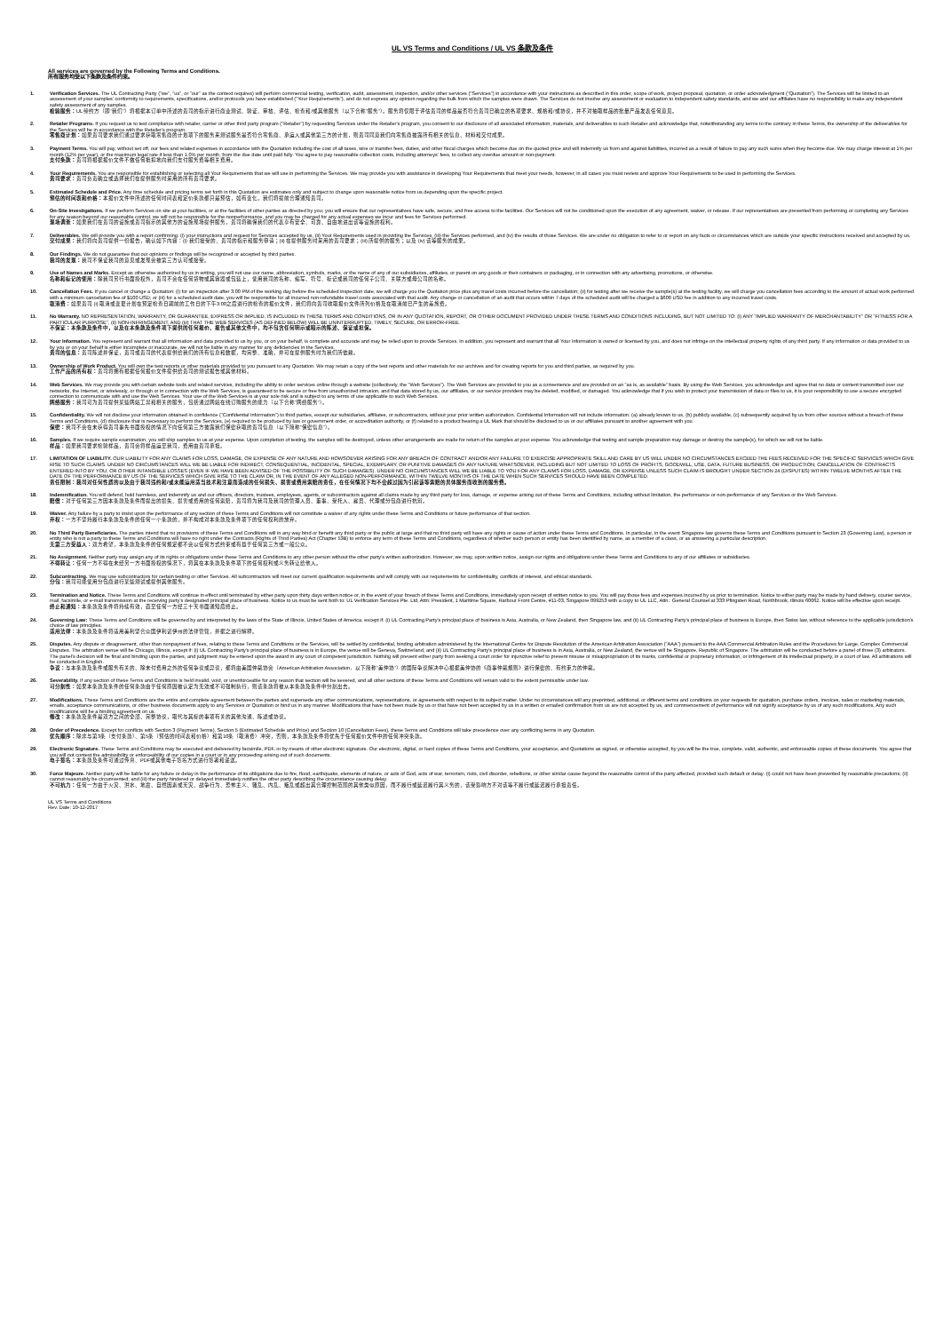UL VS Terms and Conditions / UL VS 条款及条件
All services are governed by the Following Terms and Conditions.
所有服务均受以下条款及条件约束。
1. Verification Services. The UL Contracting Party ("we", "us", or "our" as the context requires) will perform commercial testing, verification, audit, assessment, inspection, and/or other services ("Services") in accordance with your instructions as described in this order, scope of work, project proposal, quotation, or order acknowledgment ("Quotation"). The Services will be limited to an assessment of your samples' conformity to requirements, specifications, and/or protocols you have established ("Your Requirements"), and do not express any opinion regarding the bulk from which the samples were drawn. The Services do not involve any assessment or evaluation to independent safety standards, and we and our affiliates have no responsibility to make any independent safety assessment of any samples.
检验服务：UL 缔约方（即"我们"）将根据本订单中所述的贵司的指示进行商业测试、验证、审核、评估、检查和/或其他服务（以下合称"服务"）。服务将仅限于评估贵司的样品是否符合贵司已确立的各项要求、规格和/或协议，并不对抽取样品的批量产品发表任何意见。
2. Retailer Programs. If you request us to test compliance with retailer, carrier or other third party program ("Retailer") by requesting Services under the Retailer's program, you consent to our disclosure of all associated information, materials, and deliverables to such Retailer and acknowledge that, notwithstanding any terms to the contrary in these Terms, the ownership of the deliverables for the Services will be in accordance with the Retailer's program.
零售商计划：如果贵司要求我们通过要求获取零售商的计划项下的服务来测试服务是否符合零售商、承运人或其他第三方的计划，则贵司同意我们向零售商披露所有相关的信息、材料和交付成果。
3. Payment Terms. You will pay, without set off, our fees and related expenses in accordance with the Quotation including the cost of all taxes, wire or transfer fees, duties, and other fiscal charges which become due on the quoted price and will indemnify us from and against liabilities, incurred as a result of failure to pay any such sums when they become due. We may charge interest at 1% per month (12% per year), or the maximum legal rate if less than 1.0% per month, from the due date until paid fully. You agree to pay reasonable collection costs, including attorneys' fees, to collect any overdue amount or non-payment.
支付条款：贵司将根据报价文件不做任何抵扣地向我们支付服务费等相关费用。
4. Your Requirements. You are responsible for establishing or selecting all Your Requirements that we will use in performing the Services. We may provide you with assistance in developing Your Requirements that meet your needs, however, in all cases you must review and approve Your Requirements to be used in performing the Services.
贵司要求：贵司负责确立或选择我们在提供服务时采用的所有贵司要求。
5. Estimated Schedule and Price. Any time schedule and pricing terms set forth in this Quotation are estimates only and subject to change upon reasonable notice from us depending upon the specific project.
预估的时间表和价格：本报价文件中所述的任何时间表和定价条款都只是预估，如有变化，我们将提前合理通知贵司。
6. On-Site Investigations. If we perform Services on site at your facilities, or at the facilities of other parties as directed by you; you will ensure that our representatives have safe, secure, and free access to the facilities. Our Services will not be conditioned upon the execution of any agreement, waiver, or release. If our representatives are prevented from performing or completing any Services for any reason beyond our reasonable control, we will not be responsible for the nonperformance, and you may be charged for any actual expenses we incur and fees for Services performed.
现场调查：如果我们在贵司的设施或贵司指示的其他方的设施现场提供服务，贵司将确保我们的代表享有安全、可靠、自由地进出该等设施的权利。
7. Deliverables. We will provide you with a report confirming: (i) your instructions and request for Services accepted by us, (ii) Your Requirements used in providing the Services, (iii) the Services performed, and (iv) the results of those Services. We are under no obligation to refer to or report on any facts or circumstances which are outside your specific instructions received and accepted by us.
交付成果：我们将向贵司提供一份报告，确认如下内容：(i) 我们接受的、贵司的指示和服务申请；(ii) 在提供服务时采用的贵司要求；(iii) 所提供的服务；以及 (iv) 该等服务的成果。
8. Our Findings. We do not guarantee that our opinions or findings will be recognized or accepted by third parties.
我司的发现：我司不保证我司的意见或发现会被第三方认可或接受。
9. Use of Names and Marks. Except as otherwise authorized by us in writing, you will not use our name, abbreviation, symbols, marks, or the name of any of our subsidiaries, affiliates, or parent on any goods or their containers or packaging, or in connection with any advertising, promotions, or otherwise.
名称和标记的使用：除我司另行书面授权外，贵司不会在任何货物或其容器或包装上，使用我司的名称、缩写、符号、标记或我司的任何子公司、关联方或母公司的名称。
10. Cancellation Fees. If you cancel or change a Quotation: (i) for an inspection after 3:00 PM of the working day before the scheduled inspection date, we will charge you the Quotation price plus any travel costs incurred before the cancellation; (ii) for testing after we receive the sample(s) at the testing facility, we will charge you cancellation fees according to the amount of actual work performed with a minimum cancellation fee of $100 USD; or (iii) for a scheduled audit date, you will be responsible for all incurred non-refundable travel costs associated with that audit. Any change or cancellation of an audit that occurs within 7 days of the scheduled audit will be charged a $600 USD fee in addition to any incurred travel costs.
取消费：如果贵司 (i) 取消或变更计划在预定检查日期前的工作日的下午3:00之后进行的检查的报价文件，我们将向贵司收取报价文件所列价格及在取消前已产生的差旅费。
11. No Warranty. NO REPRESENTATION, WARRANTY, OR GUARANTEE, EXPRESS OR IMPLIED, IS INCLUDED IN THESE TERMS AND CONDITIONS, OR IN ANY QUOTATION, REPORT, OR OTHER DOCUMENT PROVIDED UNDER THESE TERMS AND CONDITIONS INCLUDING, BUT NOT LIMITED TO: (i) ANY "IMPLIED WARRANTY OF MERCHANTABILITY" OR "FITNESS FOR A PARTICULAR PURPOSE", (ii) NON-INFRINGEMENT, AND (iii) THAT THE WEB SERVICES (AS DEFINED BELOW) WILL BE UNINTERRUPTED, TIMELY, SECURE, OR ERROR-FREE.
不保证：本条款及条件中，以及在本条款及条件项下提供的任何报价、报告或其他文件中，均不包含任何明示或暗示的陈述、保证或担保。
12. Your Information. You represent and warrant that all information and data provided to us by you, or on your behalf, is complete and accurate and may be relied upon to provide Services. In addition, you represent and warrant that all Your Information is owned or licensed by you, and does not infringe on the intellectual property rights of any third party. If any information or data provided to us by you or on your behalf is either incomplete or inaccurate, we will not be liable in any manner for any deficiencies in the Services.
贵司的信息：贵司陈述并保证，贵司或贵司的代表提供给我们的所有信息和数据，均完整、准确，并可在提供服务时为我们所依赖。
13. Ownership of Work Product. You will own the test reports or other materials provided to you pursuant to any Quotation. We may retain a copy of the test reports and other materials for our archives and for creating reports for you and third parties, as required by you.
工作产品的所有权：贵司将拥有根据任何报价文件提供给贵司的测试报告或其他材料。
14. Web Services. We may provide you with certain website tools and related services, including the ability to order services online through a website (collectively, the "Web Services"). The Web Services are provided to you as a convenience and are provided on an "as is, as available" basis. By using the Web Services, you acknowledge and agree that no data or content transmitted over our networks, the Internet, or wirelessly, or through or in connection with the Web Services, is guaranteed to be secure or free from unauthorized intrusion, and that data stored by us, our affiliates, or our service providers may be deleted, modified, or damaged. You acknowledge that if you wish to protect your transmission of data or files to us, it is your responsibility to use a secure encrypted connection to communicate with and use the Web Services. Your use of the Web Services is at your sole risk and is subject to any terms of use applicable to such Web Services.
网络服务：我司可为贵司提供某些网站工具和相关的服务，包括通过网站在线订购服务的能力（以下合称"网络服务"）。
15. Confidentiality. We will not disclose your information obtained in confidence ("Confidential Information") to third parties, except our subsidiaries, affiliates, or subcontractors, without your prior written authorization. Confidential Information will not include information: (a) already known to us, (b) publicly available, (c) subsequently acquired by us from other sources without a breach of these Terms and Conditions, (d) disclosure that is necessary to perform the Services, (e) required to be produced by law or government order, or accreditation authority, or (f) related to a product bearing a UL Mark that should be disclosed to us or our affiliates pursuant to another agreement with you.
保密：我司不会在未获得贵司事先书面授权的情况下向任何第三方披露我们保密获取的贵司信息（以下简称"保密信息"）。
16. Samples. If we require sample examination, you will ship samples to us at your expense. Upon completion of testing, the samples will be destroyed, unless other arrangements are made for return of the samples at your expense. You acknowledge that testing and sample preparation may damage or destroy the sample(s), for which we will not be liable.
样品：如果我司要求检验样品，贵司会将样品运至我司，费用由贵司承担。
17. LIMITATION OF LIABILITY. OUR LIABILITY FOR ANY CLAIMS FOR LOSS, DAMAGE, OR EXPENSE OF ANY NATURE AND HOWSOEVER ARISING FOR ANY BREACH OF CONTRACT AND/OR ANY FAILURE TO EXERCISE APPROPRIATE SKILL AND CARE BY US WILL UNDER NO CIRCUMSTANCES EXCEED THE FEES RECEIVED FOR THE SPECIFIC SERVICES WHICH GIVE RISE TO SUCH CLAIMS. UNDER NO CIRCUMSTANCES WILL WE BE LIABLE FOR INDIRECT, CONSEQUENTIAL, INCIDENTAL, SPECIAL, EXEMPLARY, OR PUNITIVE DAMAGES OF ANY NATURE WHATSOEVER, INCLUDING BUT NOT LIMITED TO LOSS OF PROFITS, GOODWILL, USE, DATA, FUTURE BUSINESS, OR PRODUCTION; CANCELLATION OF CONTRACTS ENTERED INTO BY YOU; OR OTHER INTANGIBLE LOSSES (EVEN IF WE HAVE BEEN ADVISED OF THE POSSIBILITY OF SUCH DAMAGES). UNDER NO CIRCUMSTANCES WILL WE BE LIABLE TO YOU FOR ANY CLAIMS FOR LOSS, DAMAGE, OR EXPENSE UNLESS SUCH CLAIM IS BROUGHT UNDER SECTION 24 (DISPUTES) WITHIN TWELVE MONTHS AFTER THE DATE OF THE PERFORMANCE BY US OF THE SERVICES WHICH GIVE RISE TO THE CLAIM OR, IN THE EVENT OF ANY ALLEGED NON-PERFORMANCE, WITHIN TWELVE MONTHS OF THE DATE WHEN SUCH SERVICES SHOULD HAVE BEEN COMPLETED.
责任限制：我司对任何性质的以及由于我司违约和/或未能运用适当技术和注意而造成的任何损失、损害或费用索赔的责任，在任何情况下均不会超过因为引起该等索赔的具体服务而收到的服务费。
18. Indemnification. You will defend, hold harmless, and indemnify us and our officers, directors, trustees, employees, agents, or subcontractors against all claims made by any third party for loss, damage, or expense arising out of these Terms and Conditions, including without limitation, the performance or non-performance of any Services or the Web Services.
赔偿：对于任何第三方因本条款及条件而提出的损失、损害或费用的任何索赔，贵司将为我司及我司的管理人员、董事、受托人、雇员、代理或分包商进行抗辩。
19. Waiver. Any failure by a party to insist upon the performance of any section of these Terms and Conditions will not constitute a waiver of any rights under these Terms and Conditions or future performance of that section.
弃权：一方不坚持履行本条款及条件的任何一个条款的，并不构成对本条款及条件项下的任何权利的放弃。
20. No Third Party Beneficiaries. The parties intend that no provisions of these Terms and Conditions will in any way bind or benefit any third party or the public at large and that no third party will have any rights or cause of action under these Terms and Conditions. In particular, in the event Singapore law governs these Terms and Conditions pursuant to Section 23 (Governing Law), a person or entity who is not a party to these Terms and Conditions will have no right under the Contracts (Rights of Third Parties) Act (Chapter 53B) to enforce any term of these Terms and Conditions, regardless of whether such person or entity has been identified by name, as a member of a class, or as answering a particular description.
无第三方受益人：双方希望，本条款及条件的任何规定都不会以任何方式约束或有益于任何第三方或一般公众。
21. No Assignment. Neither party may assign any of its rights or obligations under these Terms and Conditions to any other person without the other party's written authorization. However, we may, upon written notice, assign our rights and obligations under these Terms and Conditions to any of our affiliates or subsidiaries.
不得转让：任何一方不得在未经另一方书面授权的情况下，将其在本条款及条件项下的任何权利或义务转让给他人。
22. Subcontracting. We may use subcontractors for certain testing or other Services. All subcontractors will meet our current qualification requirements and will comply with our requirements for confidentiality, conflicts of interest, and ethical standards.
分包：我司可能使用分包商进行某些测试或提供其他服务。
23. Termination and Notice. These Terms and Conditions will continue in effect until terminated by either party upon thirty days written notice or, in the event of your breach of these Terms and Conditions, immediately upon receipt of written notice to you. You will pay those fees and expenses incurred by us prior to termination. Notice to either party may be made by hand delivery, courier service, mail, facsimile, or e-mail transmission at the receiving party's designated principal place of business. Notice to us must be sent both to: UL Verification Services Pte. Ltd, Attn: President, 1 Maritime Square, Harbour Front Centre, #11-03, Singapore 099253 with a copy to UL LLC, Attn.: General Counsel at 333 Pfingsten Road, Northbrook, Illinois 60062. Notice will be effective upon receipt.
终止和通知：本条款及条件将持续有效，直至任何一方经三十天书面通知后终止。
24. Governing Law: These Terms and Conditions will be governed by and interpreted by the laws of the State of Illinois, United States of America, except if: (i) UL Contracting Party's principal place of business is Asia, Australia, or New Zealand, then Singapore law, and (ii) UL Contracting Party's principal place of business is Europe, then Swiss law, without reference to the applicable jurisdiction's choice of law principles.
适用法律：本条款及条件将适用美利坚合众国伊利诺伊州的法律管辖，并据之进行解释。
25. Disputes. Any dispute or disagreement, other than nonpayment of fees, relating to these Terms and Conditions or the Services, will be settled by confidential, binding arbitration administered by the International Centre for Dispute Resolution of the American Arbitration Association ("AAA") pursuant to the AAA Commercial Arbitration Rules and the Procedures for Large, Complex Commercial Disputes. The arbitration venue will be Chicago, Illinois, except if: (i) UL Contracting Party's principal place of business is in Europe, the venue will be Geneva, Switzerland, and (ii) UL Contracting Party's principal place of business is in Asia, Australia, or New Zealand, the venue will be Singapore, Republic of Singapore. The arbitration will be conducted before a panel of three (3) arbitrators. The panel's decision will be final and binding upon the parties, and judgment may be entered upon the award in any court of competent jurisdiction. Nothing will prevent either party from seeking a court order for injunctive relief to prevent misuse or misappropriation of its marks, confidential or proprietary information, or infringement of its intellectual property, in a court of law. All arbitrations will be conducted in English.
争议：与本条款及条件或服务有关的、除未付费用之外的任何争议或异议，都将由美国仲裁协会（American Arbitration Association，以下简称"美仲协"）的国际争议解决中心根据美仲协的《商事仲裁规则》进行保密的、有约束力的仲裁。
26. Severability. If any section of these Terms and Conditions is held invalid, void, or unenforceable for any reason that section will be severed, and all other sections of these Terms and Conditions will remain valid to the extent permissible under law.
可分割性：如果本条款及条件的任何条款由于任何原因被认定为无效或不可强制执行，则该条款将被从本条款及条件中分割出去。
27. Modifications. These Terms and Conditions are the entire and complete agreement between the parties and supersede any other communications, representations, or agreements with respect to its subject matter. Under no circumstances will any preprinted, additional, or different terms and conditions on your requests for quotation, purchase orders, invoices, sales or marketing materials, emails, acceptance communications, or other business documents apply to any Services or Quotation or bind us in any manner. Modifications that have not been made by us or that have not been accepted by us in a written or emailed confirmation from us are not accepted by us, and commencement of performance will not signify acceptance by us of any such modifications. Any such modifications will be a binding agreement on us.
修改：本条款及条件是双方之间的全部、完整协议，取代与其标的事项有关的其他沟通、陈述或协议。
28. Order of Precedence. Except for conflicts with Section 3 (Payment Terms), Section 5 (Estimated Schedule and Price) and Section 10 (Cancellation Fees), these Terms and Conditions will take precedence over any conflicting terms in any Quotation.
优先顺序：除非与第3条（支付条款）、第5条（预估的时间表和价格）和第10条（取消费）冲突，否则，本条款及条件将优先于任何报价文件中的任何冲突条款。
29. Electronic Signature. These Terms and Conditions may be executed and delivered by facsimile, PDF, or by means of other electronic signature. Our electronic, digital, or hard copies of these Terms and Conditions, your acceptance, and Quotations as signed, or otherwise accepted, by you will be the true, complete, valid, authentic, and enforceable copies of these documents. You agree that you will not contest the admissibility or enforceability of our copies in a court or in any proceeding arising out of such documents.
电子签名：本条款及条件可通过传真、PDF或其他电子签名方式进行签署和递送。
30. Force Majeure. Neither party will be liable for any failure or delay in the performance of its obligations due to fire, flood, earthquake, elements of nature, or acts of God, acts of war, terrorism, riots, civil disorder, rebellions, or other similar cause beyond the reasonable control of the party affected, provided such default or delay: (i) could not have been prevented by reasonable precautions; (ii) cannot reasonably be circumvented; and (iii) the party hindered or delayed immediately notifies the other party describing the circumstance causing delay.
不可抗力：任何一方由于火灾、洪水、地震、自然因素或天灾、战争行为、恐怖主义、骚乱、内乱、叛乱或超出其合理控制范围的其他类似原因，而不履行或延迟履行其义务的，该受影响方不对该等不履行或延迟履行承担责任。
UL VS Terms and Conditions
Rev. Date: 10-12-2017